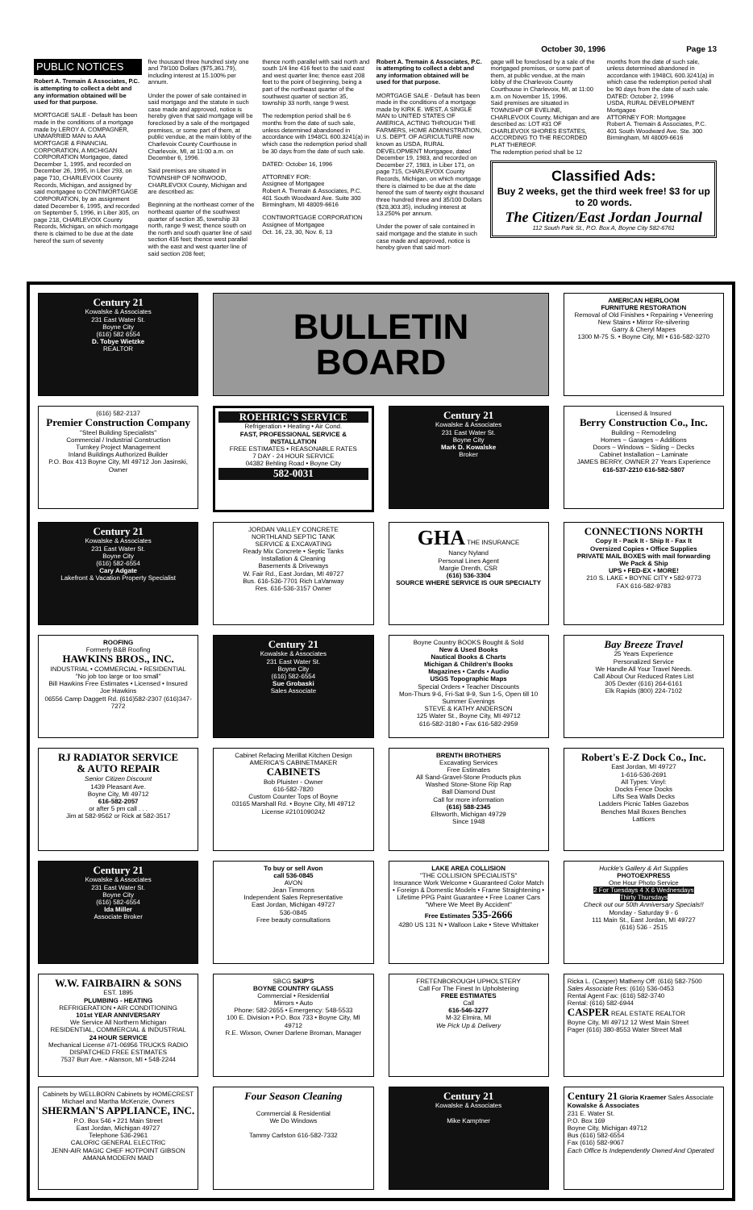October 30, 1996 Page 13
PUBLIC NOTICES
Robert A. Tremain & Associates, P.C. is attempting to collect a debt and any information obtained will be used for that purpose.
MORTGAGE SALE - Default has been made in the conditions of a mortgage made by LEROY A. COMPAGNER, UNMARRIED MAN to AAA MORTGAGE & FINANCIAL CORPORATION, A MICHIGAN CORPORATION Mortgagee, dated December 1, 1995, and recorded on December 26, 1995, in Liber 293, on page 710, CHARLEVOIX County Records, Michigan, and assigned by said mortgagee to CONTIMORTGAGE CORPORATION, by an assignment dated December 6, 1995, and recorded on September 5, 1996, in Liber 305, on page 218, CHARLEVOIX County Records, Michigan, on which mortgage there is claimed to be due at the date hereof the sum of seventy
five thousand three hundred sixty one and 79/100 Dollars ($75,361.79), including interest at 15.100% per annum.
Under the power of sale contained in said mortgage and the statute in such case made and approved, notice is hereby given that said mortgage will be foreclosed by a sale of the mortgaged premises, or some part of them, at public vendue, at the main lobby of the Charlevoix County Courthouse in Charlevoix, MI, at 11:00 a.m. on December 6, 1996.
Said premises are situated in TOWNSHIP OF NORWOOD, CHARLEVOIX County, Michigan and are described as:
Beginning at the northeast corner of the northeast quarter of the southwest quarter of section 35, township 33 north, range 9 west; thence south on the north and south quarter line of said section 416 feet; thence west parallel with the east and west quarter line of said section 208 feet;
thence north parallel with said north and south 1/4 line 416 feet to the said east and west quarter line; thence east 208 feet to the point of beginning, being a part of the northeast quarter of the southwest quarter of section 35, township 33 north, range 9 west.
The redemption period shall be 6 months from the date of such sale, unless determined abandoned in accordance with 1948CL 600.3241(a) in which case the redemption period shall be 30 days from the date of such sale.
DATED: October 16, 1996
ATTORNEY FOR:
Assignee of Mortgagee
Robert A. Tremain & Associates, P.C.
401 South Woodward Ave. Suite 300
Birmingham, MI 48009-6616
CONTIMORTGAGE CORPORATION
Assignee of Mortgagee
Oct. 16, 23, 30, Nov. 6, 13
Robert A. Tremain & Associates, P.C. is attempting to collect a debt and any information obtained will be used for that purpose.
MORTGAGE SALE - Default has been made in the conditions of a mortgage made by KIRK E. WEST, A SINGLE MAN to UNITED STATES OF AMERICA, ACTING THROUGH THE FARMERS, HOME ADMINISTRATION, U.S. DEPT. OF AGRICULTURE now known as USDA, RURAL DEVELOPMENT Mortgagee, dated December 19, 1983, and recorded on December 27, 1983, in Liber 171, on page 715, CHARLEVOIX County Records, Michigan, on which mortgage there is claimed to be due at the date hereof the sum of twenty eight thousand three hundred three and 35/100 Dollars ($28,303.35), including interest at 13.250% per annum.
Under the power of sale contained in said mortgage and the statute in such case made and approved, notice is hereby given that said mort-
gage will be foreclosed by a sale of the mortgaged premises, or some part of them, at public vendue, at the main lobby of the Charlevoix County Courthouse in Charlevoix, MI, at 11:00 a.m. on November 15, 1996.
Said premises are situated in TOWNSHIP OF EVELINE, CHARLEVOIX County, Michigan and are described as: LOT #31 OF CHARLEVOIX SHORES ESTATES, ACCORDING TO THE RECORDED PLAT THEREOF.
The redemption period shall be 12
months from the date of such sale, unless determined abandoned in accordance with 1948CL 600.3241(a) in which case the redemption period shall be 90 days from the date of such sale.
DATED: October 2, 1996
USDA, RURAL DEVELOPMENT Mortgagee
ATTORNEY FOR: Mortgagee
Robert A. Tremain & Associates, P.C.
401 South Woodward Ave. Ste. 300
Birmingham, MI 48009-6616
Classified Ads:
Buy 2 weeks, get the third week free! $3 for up to 20 words.
The Citizen/East Jordan Journal
112 South Park St., P.O. Box A, Boyne City 582-6761
Century 21
Kowalske & Associates
231 East Water St.
Boyne City
(616) 582 6554
D. Tobye Wietzke
REALTOR
BULLETIN
BOARD
AMERICAN HEIRLOOM
FURNITURE RESTORATION
Removal of Old Finishes • Repairing • Veneering New Stains • Mirror Re-silvering
Garry & Cheryl Mapes
1300 M-75 S. • Boyne City, MI • 616-582-3270
(616) 582-2137
Premier Construction Company
"Steel Building Specialists"
Commercial / Industrial Construction
Turnkey Project Management
Inland Buildings Authorized Builder
P.O. Box 413 Boyne City, MI 49712 Jon Jasinski, Owner
ROEHRIG'S SERVICE
Refrigeration • Heating • Air Cond.
FAST, PROFESSIONAL SERVICE & INSTALLATION
FREE ESTIMATES • REASONABLE RATES
7 DAY - 24 HOUR SERVICE
04382 Behling Road • Boyne City
582-0031
Century 21
Kowalske & Associates
231 East Water St.
Boyne City
Mark D. Kowalske
Broker
Licensed & Insured
Berry Construction Co., Inc.
Building ~ Remodeling
Homes ~ Garages ~ Additions
Doors ~ Windows ~ Siding ~ Decks
Cabinet Installation ~ Laminate
JAMES BERRY, OWNER 27 Years Experience
616-537-2210 616-582-5807
Century 21
Kowalske & Associates
231 East Water St.
Boyne City
(616) 582-6554
Cary Adgate
Lakefront & Vacation Property Specialist
JORDAN VALLEY CONCRETE
NORTHLAND SEPTIC TANK
SERVICE & EXCAVATING
Ready Mix Concrete • Septic Tanks
Installation & Cleaning
Basements & Driveways
W. Fair Rd., East Jordan, MI 49727
Bus. 616-536-7701 Rich LaVanway
Res. 616-536-3157 Owner
GHA THE INSURANCE
Nancy Nyland
Personal Lines Agent
Margie Drenth, CSR
(616) 536-3304
SOURCE WHERE SERVICE IS OUR SPECIALTY
CONNECTIONS NORTH
Copy It - Pack It - Ship It - Fax It
Oversized Copies • Office Supplies
PRIVATE MAIL BOXES with mail forwarding
We Pack & Ship
UPS • FED-EX • MORE!
210 S. LAKE • BOYNE CITY • 582-9773
FAX 616-582-9783
ROOFING
Formerly B&B Roofing
HAWKINS BROS., INC.
INDUSTRIAL • COMMERCIAL • RESIDENTIAL
"No job too large or too small"
Bill Hawkins Free Estimates • Licensed • Insured
Joe Hawkins
06556 Camp Daggett Rd. (616)582-2307 (616)347-7272
Century 21
Kowalske & Associates
231 East Water St.
Boyne City
(616) 582-6554
Sue Grobaski
Sales Associate
Boyne Country BOOKS Bought & Sold
New & Used Books
Nautical Books & Charts
Michigan & Children's Books
Magazines • Cards • Audio
USGS Topographic Maps
Special Orders • Teacher Discounts
Mon-Thurs 9-6, Fri-Sat 9-9, Sun 1-5, Open till 10 Summer Evenings
STEVE & KATHY ANDERSON
125 Water St., Boyne City, MI 49712
616-582-3180 • Fax 616-582-2959
Bay Breeze Travel
25 Years Experience
Personalized Service
We Handle All Your Travel Needs.
Call About Our Reduced Rates List
305 Dexter (616) 264-6161
Elk Rapids (800) 224-7102
RJ RADIATOR SERVICE
& AUTO REPAIR
Senior Citizen Discount
1439 Pleasant Ave.
Boyne City, MI 49712
616-582-2057
or after 5 pm call . . .
Jim at 582-9562 or Rick at 582-3517
Cabinet Refacing Merillat Kitchen Design
AMERICA'S CABINETMAKER
CABINETS
Bob Pluister - Owner
616-582-7820
Custom Counter Tops of Boyne
03165 Marshall Rd. • Boyne City, MI 49712
License #2101090242
BRENTH BROTHERS
Excavating Services
Free Estimates
All Sand-Gravel-Stone Products plus
Washed Stone-Stone Rip Rap
Ball Diamond Dust
Call for more information
(616) 588-2345
Ellsworth, Michigan 49729
Since 1948
Robert's E-Z Dock Co., Inc.
East Jordan, MI 49727
1-616-536-2691
All Types: Vinyl:
Docks Fence Docks
Lifts Sea Walls Decks
Ladders Picnic Tables Gazebos
Benches Mail Boxes Benches
Lattices
Century 21
Kowalske & Associates
231 East Water St.
Boyne City
(616) 582-6554
Ida Miller
Associate Broker
To buy or sell Avon
call 536-0845
AVON
Jean Timmons
Independent Sales Representative
East Jordan, Michigan 49727
536-0845
Free beauty consultations
LAKE AREA COLLISION
"THE COLLISION SPECIALISTS"
Insurance Work Welcome • Guaranteed Color Match • Foreign & Domestic Models • Frame Straightening • Lifetime PPG Paint Guarantee • Free Loaner Cars
"Where We Meet By Accident"
Free Estimates 535-2666
4280 US 131 N • Walloon Lake • Steve Whittaker
Huckle's Gallery & Art Supplies
PHOTOEXPRESS
One Hour Photo Service
2 For Tuesdays 4 X 6 Wednesdays
Thirty Thursdays
Check out our 50th Anniversary Specials!!
Monday - Saturday 9 - 6
111 Main St., East Jordan, MI 49727
(616) 536 - 2515
W.W. FAIRBAIRN & SONS
EST. 1895
PLUMBING - HEATING
REFRIGERATION • AIR CONDITIONING
101st YEAR ANNIVERSARY
We Service All Northern Michigan
RESIDENTIAL, COMMERCIAL & INDUSTRIAL
24 HOUR SERVICE
Mechanical License #71-06956 TRUCKS RADIO DISPATCHED FREE ESTIMATES
7537 Burr Ave. • Alanson, MI • 548-2244
SBCG SKIP'S
BOYNE COUNTRY GLASS
Commercial • Residential
Mirrors • Auto
Phone: 582-2655 • Emergency: 548-5533
100 E. Division • P.O. Box 733 • Boyne City, MI 49712
R.E. Wixson, Owner Darlene Broman, Manager
FRETENBOROUGH UPHOLSTERY
Call For The Finest In Upholstering
FREE ESTIMATES
Call
616-546-3277
M-32 Elmira, MI
We Pick Up & Delivery
Ricka L. (Casper) Matheny Off: (616) 582-7500
Sales Associate Res: (616) 536-0453
Rental Agent Fax: (616) 582-3740
Rental: (616) 582-6944
CASPER REAL ESTATE REALTOR
Boyne City, MI 49712 12 West Main Street
Pager (616) 380-8553 Water Street Mall
Cabinets by WELLBORN Cabinets by HOMECREST
Michael and Martha McKenzie, Owners
SHERMAN'S APPLIANCE, INC.
P.O. Box 546 • 221 Main Street
East Jordan, Michigan 49727
Telephone 536-2961
CALORIC GENERAL ELECTRIC
JENN-AIR MAGIC CHEF HOTPOINT GIBSON AMANA MODERN MAID
Four Season Cleaning
Commercial & Residential
We Do Windows
Tammy Carlston 616-582-7332
Century 21
Kowalske & Associates
Mike Kamptner
Century 21 Gloria Kraemer Sales Associate
Kowalske & Associates
231 E. Water St.
P.O. Box 169
Boyne City, Michigan 49712
Bus (616) 582-6554
Fax (616) 582-9067
Each Office Is Independently Owned And Operated